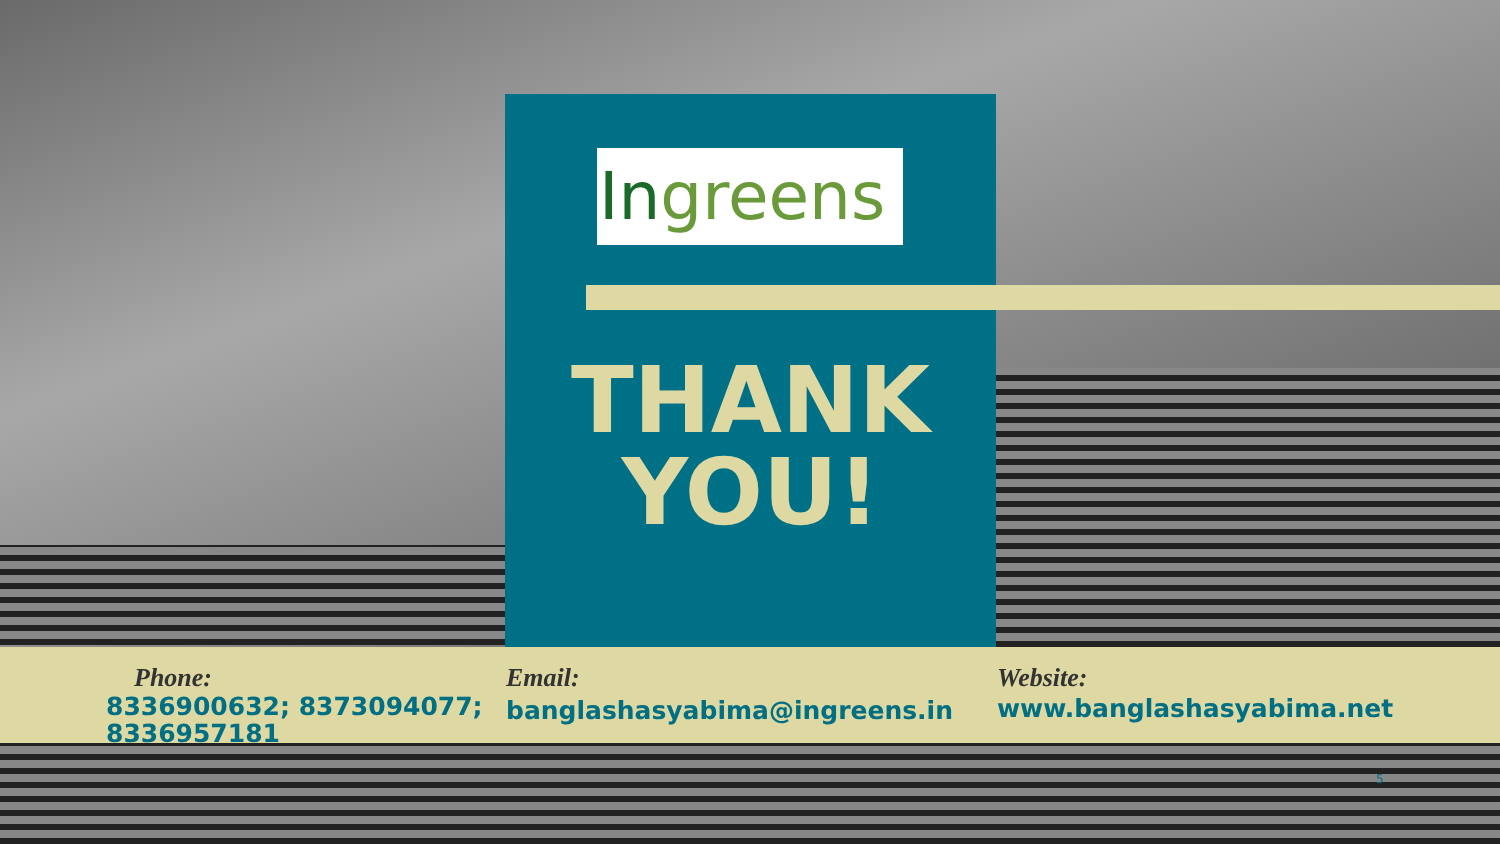Ingreens
THANK
YOU!
Phone:
8336900632; 8373094077; 8336957181
Email:
banglashasyabima@ingreens.in
Website:
www.banglashasyabima.net
5